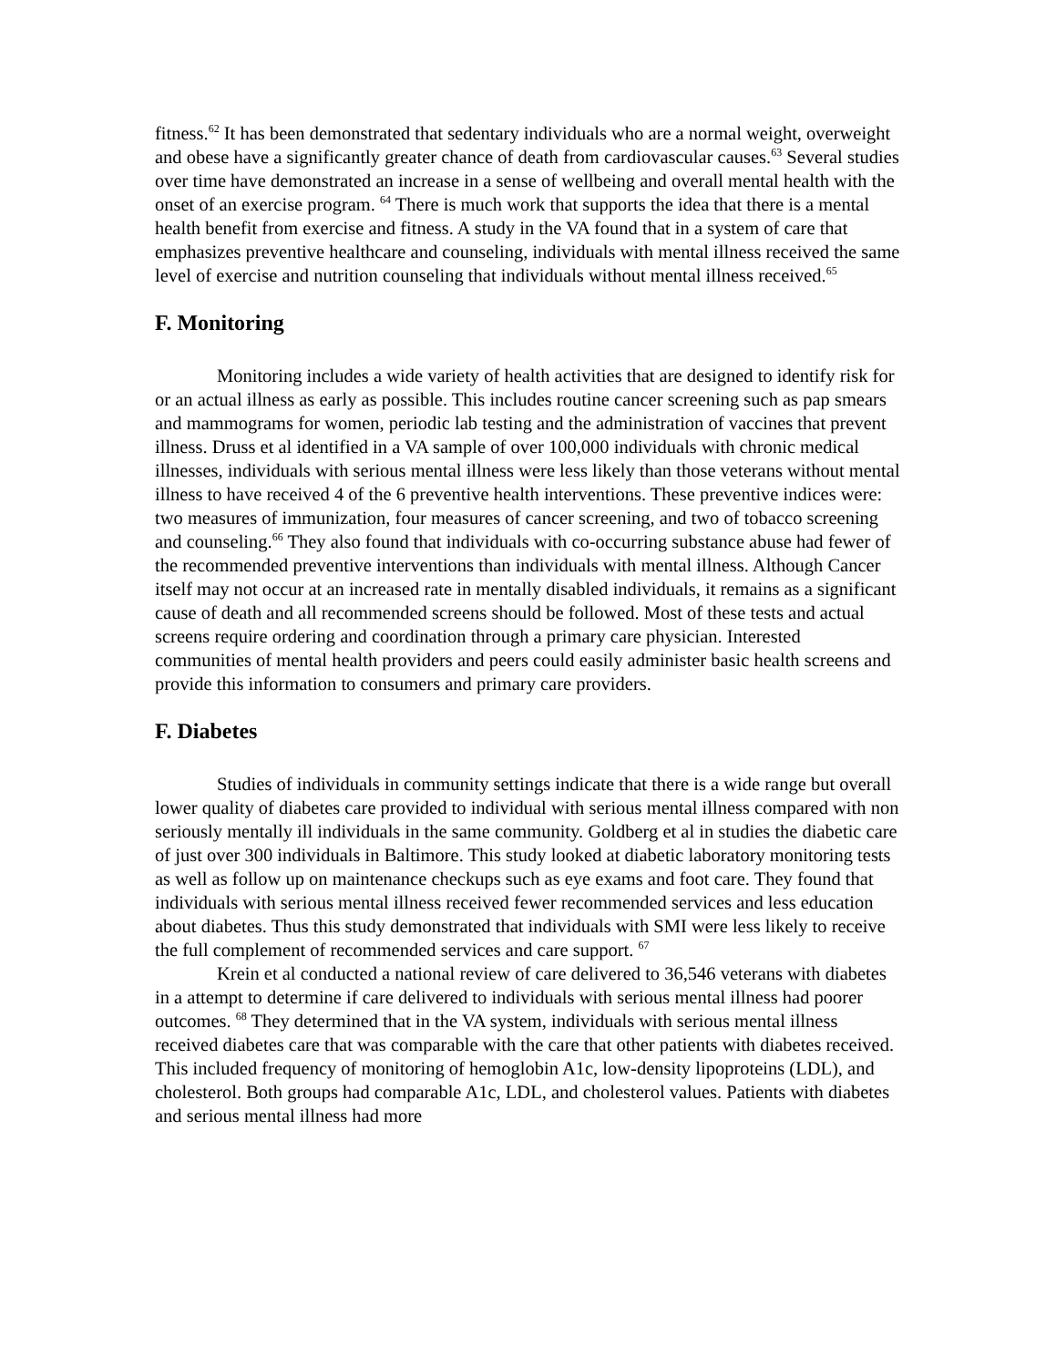fitness.<sup>62</sup> It has been demonstrated that sedentary individuals who are a normal weight, overweight and obese have a significantly greater chance of death from cardiovascular causes.<sup>63</sup> Several studies over time have demonstrated an increase in a sense of wellbeing and overall mental health with the onset of an exercise program. <sup>64</sup> There is much work that supports the idea that there is a mental health benefit from exercise and fitness. A study in the VA found that in a system of care that emphasizes preventive healthcare and counseling, individuals with mental illness received the same level of exercise and nutrition counseling that individuals without mental illness received.<sup>65</sup>
F. Monitoring
Monitoring includes a wide variety of health activities that are designed to identify risk for or an actual illness as early as possible. This includes routine cancer screening such as pap smears and mammograms for women, periodic lab testing and the administration of vaccines that prevent illness. Druss et al identified in a VA sample of over 100,000 individuals with chronic medical illnesses, individuals with serious mental illness were less likely than those veterans without mental illness to have received 4 of the 6 preventive health interventions. These preventive indices were: two measures of immunization, four measures of cancer screening, and two of tobacco screening and counseling.<sup>66</sup> They also found that individuals with co-occurring substance abuse had fewer of the recommended preventive interventions than individuals with mental illness. Although Cancer itself may not occur at an increased rate in mentally disabled individuals, it remains as a significant cause of death and all recommended screens should be followed. Most of these tests and actual screens require ordering and coordination through a primary care physician. Interested communities of mental health providers and peers could easily administer basic health screens and provide this information to consumers and primary care providers.
F. Diabetes
Studies of individuals in community settings indicate that there is a wide range but overall lower quality of diabetes care provided to individual with serious mental illness compared with non seriously mentally ill individuals in the same community. Goldberg et al in studies the diabetic care of just over 300 individuals in Baltimore. This study looked at diabetic laboratory monitoring tests as well as follow up on maintenance checkups such as eye exams and foot care. They found that individuals with serious mental illness received fewer recommended services and less education about diabetes. Thus this study demonstrated that individuals with SMI were less likely to receive the full complement of recommended services and care support. <sup>67</sup>
Krein et al conducted a national review of care delivered to 36,546 veterans with diabetes in a attempt to determine if care delivered to individuals with serious mental illness had poorer outcomes. <sup>68</sup> They determined that in the VA system, individuals with serious mental illness received diabetes care that was comparable with the care that other patients with diabetes received. This included frequency of monitoring of hemoglobin A1c, low-density lipoproteins (LDL), and cholesterol. Both groups had comparable A1c, LDL, and cholesterol values. Patients with diabetes and serious mental illness had more